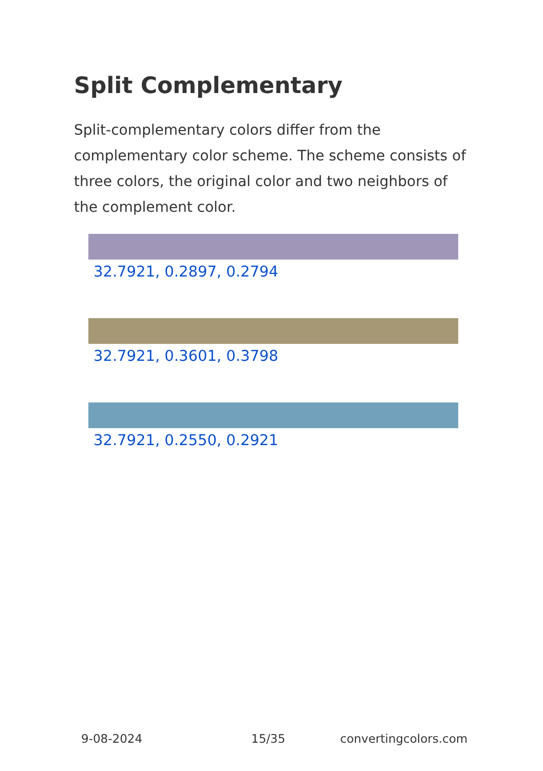Split Complementary
Split-complementary colors differ from the complementary color scheme. The scheme consists of three colors, the original color and two neighbors of the complement color.
32.7921, 0.2897, 0.2794
32.7921, 0.3601, 0.3798
32.7921, 0.2550, 0.2921
9-08-2024 15/35 convertingcolors.com